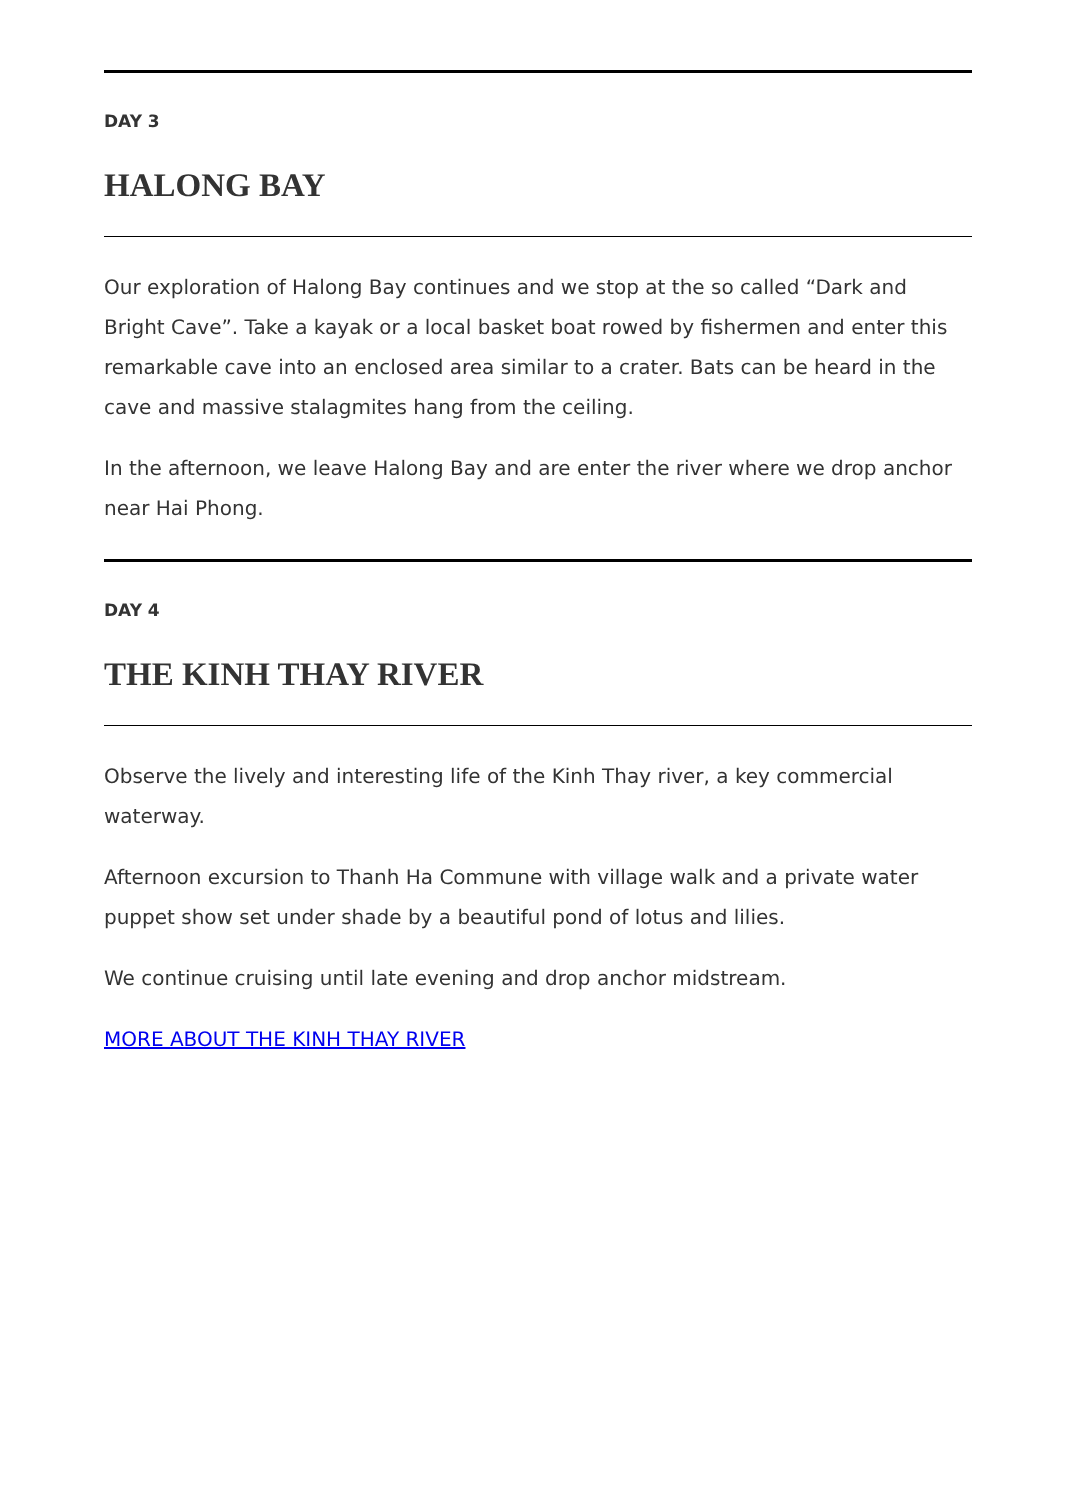DAY 3
HALONG BAY
Our exploration of Halong Bay continues and we stop at the so called “Dark and Bright Cave”. Take a kayak or a local basket boat rowed by fishermen and enter this remarkable cave into an enclosed area similar to a crater. Bats can be heard in the cave and massive stalagmites hang from the ceiling.
In the afternoon, we leave Halong Bay and are enter the river where we drop anchor near Hai Phong.
DAY 4
THE KINH THAY RIVER
Observe the lively and interesting life of the Kinh Thay river, a key commercial waterway.
Afternoon excursion to Thanh Ha Commune with village walk and a private water puppet show set under shade by a beautiful pond of lotus and lilies.
We continue cruising until late evening and drop anchor midstream.
MORE ABOUT THE KINH THAY RIVER